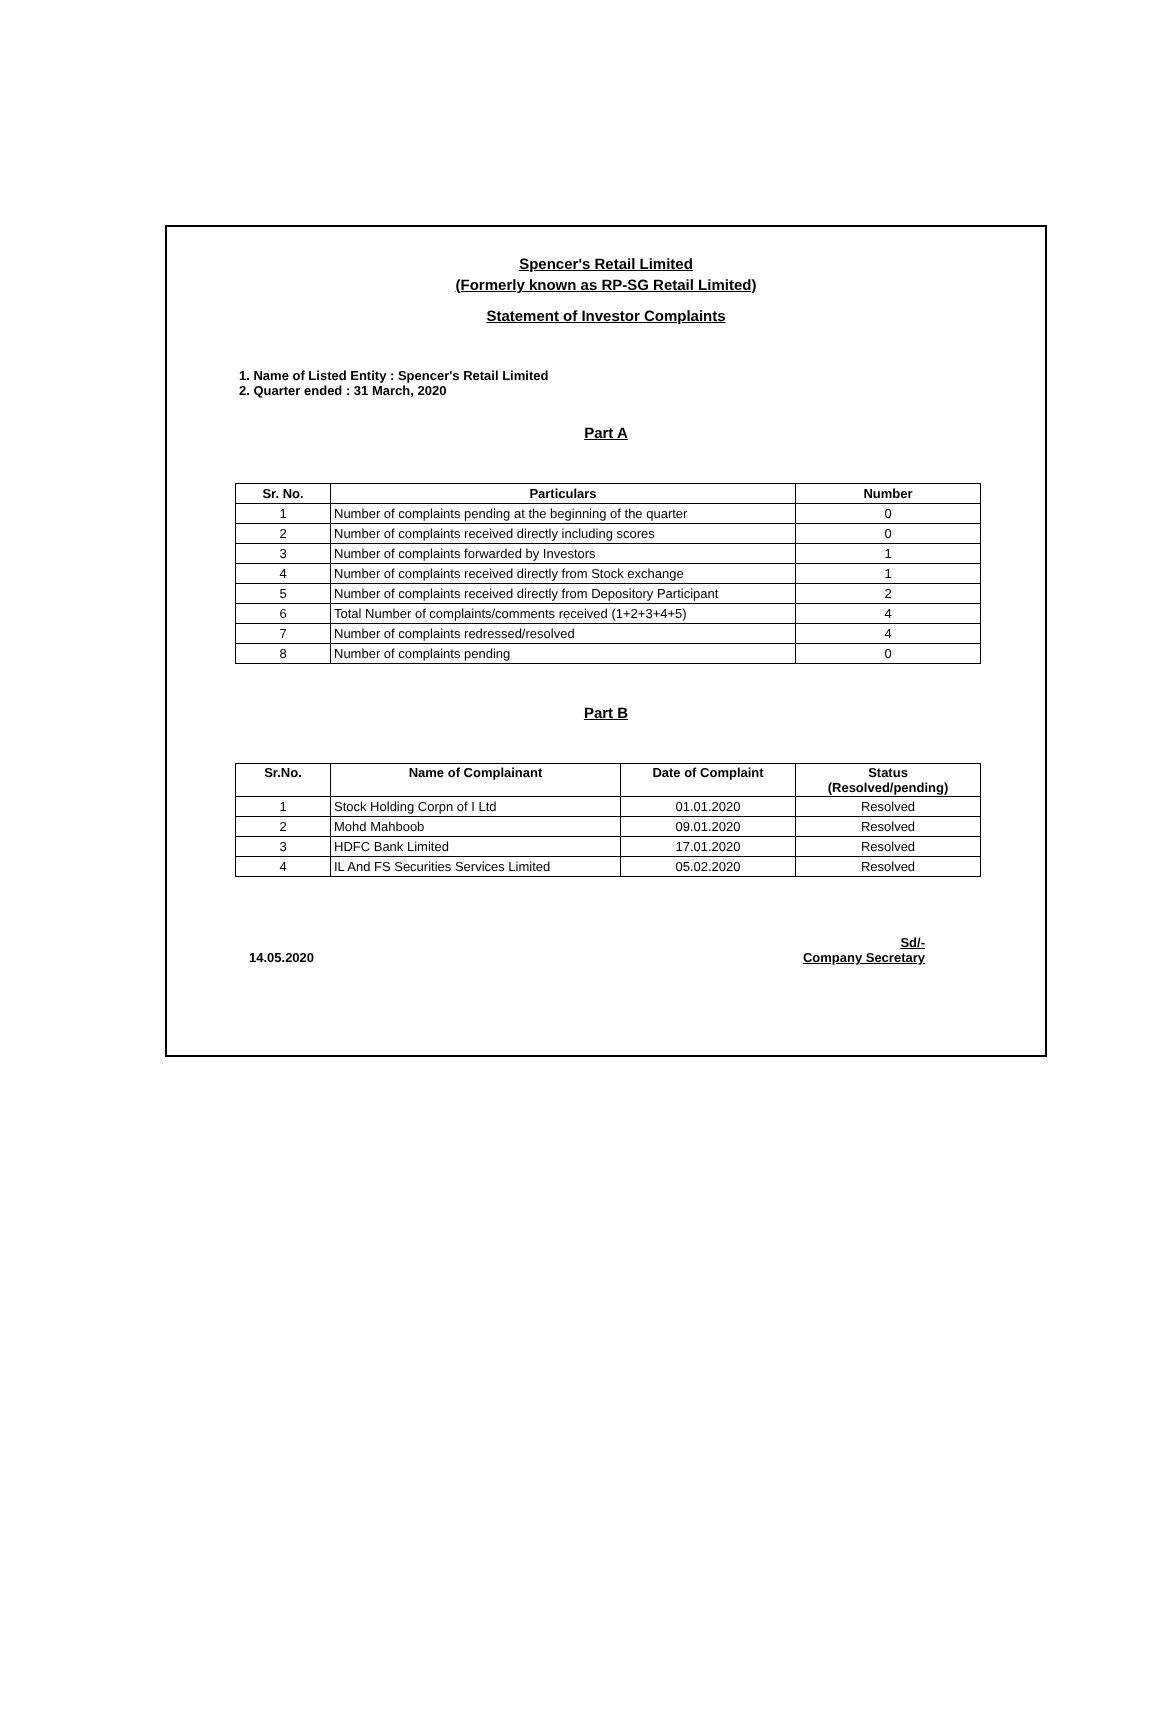Spencer's Retail Limited
(Formerly known as RP-SG Retail Limited)
Statement of Investor Complaints
1. Name of Listed Entity : Spencer's Retail Limited
2. Quarter ended : 31 March, 2020
Part A
| Sr. No. | Particulars | Number |
| --- | --- | --- |
| 1 | Number of complaints pending at the beginning of the quarter | 0 |
| 2 | Number of complaints received directly including scores | 0 |
| 3 | Number of complaints forwarded by Investors | 1 |
| 4 | Number of complaints received directly from Stock exchange | 1 |
| 5 | Number of complaints received directly from Depository Participant | 2 |
| 6 | Total Number of complaints/comments received (1+2+3+4+5) | 4 |
| 7 | Number of complaints redressed/resolved | 4 |
| 8 | Number of complaints pending | 0 |
Part B
| Sr.No. | Name of Complainant | Date of Complaint | Status (Resolved/pending) |
| --- | --- | --- | --- |
| 1 | Stock Holding Corpn of I Ltd | 01.01.2020 | Resolved |
| 2 | Mohd Mahboob | 09.01.2020 | Resolved |
| 3 | HDFC Bank Limited | 17.01.2020 | Resolved |
| 4 | IL And FS Securities Services Limited | 05.02.2020 | Resolved |
14.05.2020
Sd/-
Company Secretary